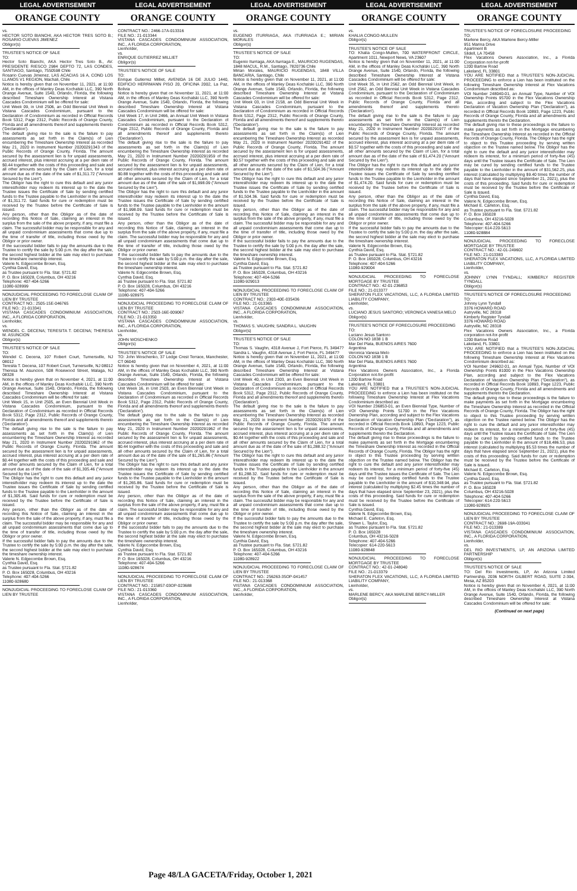LEGAL ADVERTISEMENT LEGAL ADVERTISEMENT LEGAL ADVERTISEMENT LEGAL ADVERTISEMENT LEGAL ADVERTISEMENT
ORANGE COUNTY
vs.
HECTOR SOTO BIANCHI, AKA HECTOR TRES SOTO B.; ROSARIO CUEVAS JIMENEZ
Obligor(s)
TRUSTEE'S NOTICE OF SALE
TO:
Hector Soto Bianchi, AKA Hector Tres Soto B., AV. PRESIDENTE RIESCO 2984 DEPTO 72, LAS CONDES, SANTIAGO, Santiago, 7550598 Chile
Rosario Cuevas Jimenez, LAS ACACIAS 16 A, COND LOS LLANOS V1 REGION, Machali, Chile
Notice is hereby given that on November 11, 2021, at 11:00 AM, in the offices of Manley Deas Kochalski LLC, 390 North Orange Avenue, Suite 1540, Orlando, Florida, the following described Timeshare Ownership Interest at Vistana Cascades Condominium will be offered for sale:
Unit Week 09, in Unit 2506, an Odd Biennial Unit Week in Vistana Cascades Condominium, pursuant to the Declaration of Condominium as recorded in Official Records Book 5312, Page 2312, Public Records of Orange County, Florida and all amendments thereof and supplements thereto ('Declaration').
The default giving rise to the sale is the failure to pay assessments as set forth in the Claim(s) of Lien encumbering the Timeshare Ownership Interest as recorded May 21, 2020 in Instrument Number 20200291343 of the Public Records of Orange County, Florida. The amount secured by the assessment lien is for unpaid assessments, accrued interest, plus interest accruing at a per diem rate of $0.44 together with the costs of this proceeding and sale and all other amounts secured by the Claim of Lien, for a total amount due as of the date of the sale of $1,311.72 ("Amount Secured by the Lien").
The Obligor has the right to cure this default and any junior interestholder may redeem its interest up to the date the Trustee issues the Certificate of Sale by sending certified funds to the Trustee payable to the Lienholder in the amount of $1,311.72. Said funds for cure or redemption must be received by the Trustee before the Certificate of Sale is issued.
Any person, other than the Obligor as of the date of recording this Notice of Sale, claiming an interest in the surplus from the sale of the above property, if any, must file a claim. The successful bidder may be responsible for any and all unpaid condominium assessments that come due up to the time of transfer of title, including those owed by the Obligor or prior owner.
If the successful bidder fails to pay the amounts due to the Trustee to certify the sale by 5:00 p.m. the day after the sale, the second highest bidder at the sale may elect to purchase the timeshare ownership interest.
Valerie N. Edgecombe Brown, Esq.
Cynthia David, Esq.
as Trustee pursuant to Fla. Stat. §721.82
P. O. Box 165028, Columbus, OH 43216
Telephone: 407-404-5266
11080-928999
NONJUDICIAL PROCEEDING TO FORECLOSE CLAIM OF LIEN BY TRUSTEE
CONTRACT NO.: 2505-15E-046765
FILE NO.: 21-013341
VISTANA CASCADES CONDOMINIUM ASSOCIATION, INC., A FLORIDA CORPORATION,
Lienholder,
vs.
WENDEL C. DECENA; TERESITA T. DECENA; THERESA M. ASUNCION
Obligor(s)
TRUSTEE'S NOTICE OF SALE
TO:
Wendel C. Decena, 107 Robert Court, Turnersville, NJ 08012
Teresita T. Decena, 107 Robert Court, Turnersville, NJ 08012
Theresa M. Asuncion, 508 Rosewood Street, Malaga, NJ 08328
Notice is hereby given that on November 4, 2021, at 11:00 AM, in the offices of Manley Deas Kochalski LLC, 390 North Orange Avenue, Suite 1540, Orlando, Florida, the following described Timeshare Ownership Interest at Vistana Cascades Condominium will be offered for sale:
Unit Week 15, in Unit 2505, an Even Biennial Unit Week in Vistana Cascades Condominium, pursuant to the Declaration of Condominium as recorded in Official Records Book 5312, Page 2312, Public Records of Orange County, Florida and all amendments thereof and supplements thereto ('Declaration').
The default giving rise to the sale is the failure to pay assessments as set forth in the Claim(s) of Lien encumbering the Timeshare Ownership Interest as recorded May 21, 2020 in Instrument Number 20200291962 of the Public Records of Orange County, Florida. The amount secured by the assessment lien is for unpaid assessments, accrued interest, plus interest accruing at a per diem rate of $0.44 together with the costs of this proceeding and sale and all other amounts secured by the Claim of Lien, for a total amount due as of the date of the sale of $1,305.46 ("Amount Secured by the Lien").
The Obligor has the right to cure this default and any junior interestholder may redeem its interest up to the date the Trustee issues the Certificate of Sale by sending certified funds to the Trustee payable to the Lienholder in the amount of $1,305.46. Said funds for cure or redemption must be received by the Trustee before the Certificate of Sale is issued.
Any person, other than the Obligor as of the date of recording this Notice of Sale, claiming an interest in the surplus from the sale of the above property, if any, must file a claim. The successful bidder may be responsible for any and all unpaid condominium assessments that come due up to the time of transfer of title, including those owed by the Obligor or prior owner.
If the successful bidder fails to pay the amounts due to the Trustee to certify the sale by 5:00 p.m. the day after the sale, the second highest bidder at the sale may elect to purchase the timeshare ownership interest.
Valerie N. Edgecombe Brown, Esq.
Cynthia David, Esq.
as Trustee pursuant to Fla. Stat. §721.82
P. O. Box 165028, Columbus, OH 43216
Telephone: 407-404-5266
11080-928680
NONJUDICIAL PROCEEDING TO FORECLOSE CLAIM OF LIEN BY TRUSTEE
ORANGE COUNTY
CONTRACT NO.: 2466-17A-013316
FILE NO.: 21-013344
VISTANA CASCADES CONDOMINIUM ASSOCIATION, INC., A FLORIDA CORPORATION,
Lienholder,
vs.
ENRIQUE GUTIERREZ MILLIET
Obligor(s)
TRUSTEE'S NOTICE OF SALE
TO:
Enrique Gutierrez Milliet, AVENIDA 16 DE JULIO 1440, EDIFICIO HERRMANN PISO 20, OFICINA 2002, La Paz, Bolivia
Notice is hereby given that on November 11, 2021, at 11:00 AM, in the offices of Manley Deas Kochalski LLC, 390 North Orange Avenue, Suite 1540, Orlando, Florida, the following described Timeshare Ownership Interest at Vistana Cascades Condominium will be offered for sale:
Unit Week 17, in Unit 2466, an Annual Unit Week in Vistana Cascades Condominium, pursuant to the Declaration of Condominium as recorded in Official Records Book 5312, Page 2312, Public Records of Orange County, Florida and all amendments thereof and supplements thereto ('Declaration').
The default giving rise to the sale is the failure to pay assessments as set forth in the Claim(s) of Lien encumbering the Timeshare Ownership Interest as recorded May 21, 2020 in Instrument Number 20200291959 of the Public Records of Orange County, Florida. The amount secured by the assessment lien is for unpaid assessments, accrued interest, plus interest accruing at a per diem rate of $0.88 together with the costs of this proceeding and sale and all other amounts secured by the Claim of Lien, for a total amount due as of the date of the sale of $1,998.09 ("Amount Secured by the Lien").
The Obligor has the right to cure this default and any junior interestholder may redeem its interest up to the date the Trustee issues the Certificate of Sale by sending certified funds to the Trustee payable to the Lienholder in the amount of $1,998.09. Said funds for cure or redemption must be received by the Trustee before the Certificate of Sale is issued.
Any person, other than the Obligor as of the date of recording this Notice of Sale, claiming an interest in the surplus from the sale of the above property, if any, must file a claim. The successful bidder may be responsible for any and all unpaid condominium assessments that come due up to the time of transfer of title, including those owed by the Obligor or prior owner.
If the successful bidder fails to pay the amounts due to the Trustee to certify the sale by 5:00 p.m. the day after the sale, the second highest bidder at the sale may elect to purchase the timeshare ownership interest.
Valerie N. Edgecombe Brown, Esq.
Cynthia David, Esq.
as Trustee pursuant to Fla. Stat. §721.82
P. O. Box 165028, Columbus, OH 43216
Telephone: 407-404-5266
11080-928975
NONJUDICIAL PROCEEDING TO FORECLOSE CLAIM OF LIEN BY TRUSTEE
CONTRACT NO.: 2503-16E-009067
FILE NO.: 21-013350
VISTANA CASCADES CONDOMINIUM ASSOCIATION, INC., A FLORIDA CORPORATION,
Lienholder,
vs.
JOHN WOSCHENKO
Obligor(s)
TRUSTEE'S NOTICE OF SALE
TO: John Woschenko, 37 Ledge Crest Terrace, Manchester, CT 06040
Notice is hereby given that on November 4, 2021, at 11:00 AM, in the offices of Manley Deas Kochalski LLC, 390 North Orange Avenue, Suite 1540, Orlando, Florida, the following described Timeshare Ownership Interest at Vistana Cascades Condominium will be offered for sale:
Unit Week 16, in Unit 2503, an Even Biennial Unit Week in Vistana Cascades Condominium, pursuant to the Declaration of Condominium as recorded in Official Records Book 5312, Page 2312, Public Records of Orange County, Florida and all amendments thereof and supplements thereto ('Declaration').
The default giving rise to the sale is the failure to pay assessments as set forth in the Claim(s) of Lien encumbering the Timeshare Ownership Interest as recorded May 21, 2020 in Instrument Number 20200291962 of the Public Records of Orange County, Florida. The amount secured by the assessment lien is for unpaid assessments, accrued interest, plus interest accruing at a per diem rate of $0.44 together with the costs of this proceeding and sale and all other amounts secured by the Claim of Lien, for a total amount due as of the date of the sale of $1,265.86 ("Amount Secured by the Lien").
The Obligor has the right to cure this default and any junior interestholder may redeem its interest up to the date the Trustee issues the Certificate of Sale by sending certified funds to the Trustee payable to the Lienholder in the amount of $1,265.86. Said funds for cure or redemption must be received by the Trustee before the Certificate of Sale is issued.
Any person, other than the Obligor as of the date of recording this Notice of Sale, claiming an interest in the surplus from the sale of the above property, if any, must file a claim. The successful bidder may be responsible for any and all unpaid condominium assessments that come due up to the time of transfer of title, including those owed by the Obligor or prior owner.
If the successful bidder fails to pay the amounts due to the Trustee to certify the sale by 5:00 p.m. the day after the sale, the second highest bidder at the sale may elect to purchase the timeshare ownership interest.
Valerie N. Edgecombe Brown, Esq.
Cynthia David, Esq.
as Trustee pursuant to Fla. Stat. §721.82
P. O. Box 165028, Columbus, OH 43216
Telephone: 407-404-5266
11080-928674
NONJUDICIAL PROCEEDING TO FORECLOSE CLAIM OF LIEN BY TRUSTEE
CONTRACT NO.: 215857-03OP-023688
FILE NO.: 21-013360
VISTANA CASCADES CONDOMINIUM ASSOCIATION, INC., A FLORIDA CORPORATION,
Lienholder,
ORANGE COUNTY
vs.
EUGENIO ITURRIAGA, AKA ITURRIAGA E.; MIRIAN MORALES
Obligor(s)
TRUSTEE'S NOTICE OF SALE
TO:
Eugenio Iturriaga, AKA Iturriaga E., MAURICIO RUGENDAS, 1848 MACUL, R.M., Santiago, 7820736 Chile
Mirian Morales, MAURICIO RUGENDAS, 1848 VILLA BANCARIA, Santiago, Chile
Notice is hereby given that on November 11, 2021, at 11:00 AM, in the offices of Manley Deas Kochalski LLC, 390 North Orange Avenue, Suite 1540, Orlando, Florida, the following described Timeshare Ownership Interest at Vistana Cascades Condominium will be offered for sale:
Unit Week 03, in Unit 2158, an Odd Biennial Unit Week in Vistana Cascades Condominium, pursuant to the Declaration of Condominium as recorded in Official Records Book 5312, Page 2312, Public Records of Orange County, Florida and all amendments thereof and supplements thereto ('Declaration').
The default giving rise to the sale is the failure to pay assessments as set forth in the Claim(s) of Lien encumbering the Timeshare Ownership Interest as recorded May 21, 2020 in Instrument Number 20200291402 of the Public Records of Orange County, Florida. The amount secured by the assessment lien is for unpaid assessments, accrued interest, plus interest accruing at a per diem rate of $0.57 together with the costs of this proceeding and sale and all other amounts secured by the Claim of Lien, for a total amount due as of the date of the sale of $1,504.36 ("Amount Secured by the Lien").
The Obligor has the right to cure this default and any junior interestholder may redeem its interest up to the date the Trustee issues the Certificate of Sale by sending certified funds to the Trustee payable to the Lienholder in the amount of $1,504.36. Said funds for cure or redemption must be received by the Trustee before the Certificate of Sale is issued.
Any person, other than the Obligor as of the date of recording this Notice of Sale, claiming an interest in the surplus from the sale of the above property, if any, must file a claim. The successful bidder may be responsible for any and all unpaid condominium assessments that come due up to the time of transfer of title, including those owed by the Obligor or prior owner.
If the successful bidder fails to pay the amounts due to the Trustee to certify the sale by 5:00 p.m. the day after the sale, the second highest bidder at the sale may elect to purchase the timeshare ownership interest.
Valerie N. Edgecombe Brown, Esq.
Cynthia David, Esq.
as Trustee pursuant to Fla. Stat. §721.82
P. O. Box 165028, Columbus, OH 43216
Telephone: 407-404-5266
11080-929013
NONJUDICIAL PROCEEDING TO FORECLOSE CLAIM OF LIEN BY TRUSTEE
CONTRACT NO.: 2303-40E-035436
FILE NO.: 21-013365
VISTANA CASCADES CONDOMINIUM ASSOCIATION, INC., A FLORIDA CORPORATION,
Lienholder,
vs.
THOMAS S. VAUGHN; SANDRA L. VAUGHN
Obligor(s)
TRUSTEE'S NOTICE OF SALE
TO:
Thomas S. Vaughn, 4318 Avenue J, Fort Pierce, FL 34947?Sandra L. Vaughn, 4318 Avenue J, Fort Pierce, FL 34947?
Notice is hereby given that on November 11, 2021, at 11:00 AM, in the offices of Manley Deas Kochalski LLC, 390 North Orange Avenue, Suite 1540, Orlando, Florida, the following described Timeshare Ownership Interest at Vistana Cascades Condominium will be offered for sale:
Unit Week 40, in Unit 2303, an Even Biennial Unit Week in Vistana Cascades Condominium, pursuant to the Declaration of Condominium as recorded in Official Records Book 5312, Page 2312, Public Records of Orange County, Florida and all amendments thereof and supplements thereto ('Declaration').
The default giving rise to the sale is the failure to pay assessments as set forth in the Claim(s) of Lien encumbering the Timeshare Ownership Interest as recorded May 21, 2020 in Instrument Number 20200291970 of the Public Records of Orange County, Florida. The amount secured by the assessment lien is for unpaid assessments, accrued interest, plus interest accruing at a per diem rate of $0.44 together with the costs of this proceeding and sale and all other amounts secured by the Claim of Lien, for a total amount due as of the date of the sale of $1,288.32 ("Amount Secured by the Lien").
The Obligor has the right to cure this default and any junior interestholder may redeem its interest up to the date the Trustee issues the Certificate of Sale by sending certified funds to the Trustee payable to the Lienholder in the amount of $1,288.32. Said funds for cure or redemption must be received by the Trustee before the Certificate of Sale is issued.
Any person, other than the Obligor as of the date of recording this Notice of Sale, claiming an interest in the surplus from the sale of the above property, if any, must file a claim. The successful bidder may be responsible for any and all unpaid condominium assessments that come due up to the time of transfer of title, including those owed by the Obligor or prior owner.
If the successful bidder fails to pay the amounts due to the Trustee to certify the sale by 5:00 p.m. the day after the sale, the second highest bidder at the sale may elect to purchase the timeshare ownership interest.
Valerie N. Edgecombe Brown, Esq.
Cynthia David, Esq.
as Trustee pursuant to Fla. Stat. §721.82
P. O. Box 165028, Columbus, OH 43216
Telephone: 407-404-5266
11080-928922
NONJUDICIAL PROCEEDING TO FORECLOSE CLAIM OF LIEN BY TRUSTEE
CONTRACT NO.: 256263-35OP-041457
FILE NO.: 21-013368
VISTANA CASCADES CONDOMINIUM ASSOCIATION, INC., A FLORIDA CORPORATION,
Lienholder,
ORANGE COUNTY
vs.
KHALIA CONGO-MULLEN
Obligor(s)
TRUSTEE'S NOTICE OF SALE
TO: Khalia Congo-Mullen, 700 WATERFRONT CIRCLE, Apartment 1011, Newport News, VA 23607
Notice is hereby given that on November 11, 2021, at 11:00 AM, in the offices of Manley Deas Kochalski LLC, 390 North Orange Avenue, Suite 1540, Orlando, Florida, the following described Timeshare Ownership Interest at Vistana Cascades Condominium will be offered for sale:
Unit Week 35, in Unit 2562, an Odd Biennial Unit Week, in Unit 2562, an Odd Biennial Unit Week in Vistana Cascades Condominium, pursuant to the Declaration of Condominium as recorded in Official Records Book 5312, Page 2312, Public Records of Orange County, Florida and all amendments thereof and supplements thereto ('Declaration').
The default giving rise to the sale is the failure to pay assessments as set forth in the Claim(s) of Lien encumbering the Timeshare Ownership Interest as recorded May 21, 2020 in Instrument Number 20200291977 of the Public Records of Orange County, Florida. The amount secured by the assessment lien is for unpaid assessments, accrued interest, plus interest accruing at a per diem rate of $0.57 together with the costs of this proceeding and sale and all other amounts secured by the Claim of Lien, for a total amount due as of the date of the sale of $1,474.20 ("Amount Secured by the Lien").
The Obligor has the right to cure this default and any junior interestholder may redeem its interest up to the date the Trustee issues the Certificate of Sale by sending certified funds to the Trustee payable to the Lienholder in the amount of $1,474.20. Said funds for cure or redemption must be received by the Trustee before the Certificate of Sale is issued.
Any person, other than the Obligor as of the date of recording this Notice of Sale, claiming an interest in the surplus from the sale of the above property, if any, must file a claim. The successful bidder may be responsible for any and all unpaid condominium assessments that come due up to the time of transfer of title, including those owed by the Obligor or prior owner.
If the successful bidder fails to pay the amounts due to the Trustee to certify the sale by 5:00 p.m. the day after the sale, the second highest bidder at the sale may elect to purchase the timeshare ownership interest.
Valerie N. Edgecombe Brown, Esq.
Cynthia David, Esq.
as Trustee pursuant to Fla. Stat. §721.82
P. O. Box 165028, Columbus, OH 43216
Telephone: 407-404-5266
11080-929004
NONJUDICIAL PROCEEDING TO FORECLOSE MORTGAGE BY TRUSTEE
CONTRACT NO.: 42-01-236853
FILE NO.: 21-013377
SHERATON FLEX VACATIONS, LLC, A FLORIDA LIMITED LIABILITY COMPANY,
Lienholder,
vs.
LUCIANO JESUS SANTORO; VERONICA VANESA MELO
Obligor(s)
TRUSTEE'S NOTICE OF FORECLOSURE PROCEEDING
TO:
Luciano Jesus Santoro
COLON NO 1838 1 B
Mar Del Plata, BUENOS AIRES 7600
Argentina
Veronica Vanesa Melo
COLON NO 1838 1 B
Mar Del Plata, BUENOS AIRES 7600
Argentina
Flex Vacations Owners Association, Inc., a Florida Corporation not-for-profit
1200 Bartow Road
Lakeland, FL 33801
YOU ARE NOTIFIED that a TRUSTEE'S NON-JUDICIAL PROCEEDING to enforce a Lien has been instituted on the following Timeshare Ownership Interest at Flex Vacations Condominium described as:
VOI Number 236853-01, an Even Biennial Type, Number of VOI Ownership Points 51700 in the Flex Vacations Ownership Plan, according and subject to the Flex Vacations Declaration of Vacation Ownership Plan ("Declaration"), as recorded in Official Records Book 10893, Page 1223, Public Records of Orange County, Florida and all amendments and supplements thereto the Declaration.
The default giving rise to these proceedings is the failure to make payments as set forth in the Mortgage encumbering the Timeshare Ownership Interest as recorded in the Official Records of Orange County, Florida. The Obligor has the right to object to this Trustee proceeding by serving written objection on the Trustee named below. The Obligor has the right to cure the default and any junior interestholder may redeem its interest, for a minimum period of forty-five (45) days until the Trustee issues the Certificate of Sale. The Lien may be cured by sending certified funds to the Trustee payable to the Lienholder in the amount of $10,348.94, plus interest (calculated by multiplying $2.45 times the number of days that have elapsed since September 23, 2021), plus the costs of this proceeding. Said funds for cure or redemption must be received by the Trustee before the Certificate of Sale is issued.
Cynthia David, Esq.
Valerie N. Edgecombe Brown, Esq.
Michael E. Carleton, Esq.
Shawn L. Taylor, Esq.
as Trustee pursuant to Fla. Stat. §721.82
P. O. Box 165028
Columbus, OH 43216-5028
Telephone: 407-404-5266
Telecopier: 614-220-5613
11080-928848
NONJUDICIAL PROCEEDING TO FORECLOSE MORTGAGE BY TRUSTEE
CONTRACT NO.: 42-01-248040
FILE NO.: 21-013379
SHERATON FLEX VACATIONS, LLC, A FLORIDA LIMITED LIABILITY COMPANY,
Lienholder,
vs.
MARLENE BERCY, AKA MARLENE BERCY-MILLER
Obligor(s)
ORANGE COUNTY
TRUSTEE'S NOTICE OF FORECLOSURE PROCEEDING
TO:
Marlene Bercy, AKA Marlene Bercy-Miller
951 Marina Drive
Apartment B
Slidell, LA 70458
Flex Vacations Owners Association, Inc., a Florida Corporation not-for-profit
1200 Bartow Road
Lakeland, FL 33801
YOU ARE NOTIFIED that a TRUSTEE'S NON-JUDICIAL PROCEEDING to enforce a Lien has been instituted on the following Timeshare Ownership Interest at Flex Vacations Condominium described as:
VOI Number 248040-01, an Annual Type, Number of VOI Ownership Points 95700 in the Flex Vacations Ownership Plan, according and subject to the Flex Vacations Declaration of Vacation Ownership Plan ("Declaration"), as recorded in Official Records Book 10893, Page 1223, Public Records of Orange County, Florida and all amendments and supplements thereto the Declaration.
The default giving rise to these proceedings is the failure to make payments as set forth in the Mortgage encumbering the Timeshare Ownership Interest as recorded in the Official Records of Orange County, Florida. The Obligor has the right to object to this Trustee proceeding by serving written objection on the Trustee named below. The Obligor has the right to cure the default and any junior interestholder may redeem its interest, for a minimum period of forty-five (45) days until the Trustee issues the Certificate of Sale. The Lien may be cured by sending certified funds to the Trustee payable to the Lienholder in the amount of $31,562.25, plus interest (calculated by multiplying $9.40 times the number of days that have elapsed since September 21, 2021), plus the costs of this proceeding. Said funds for cure or redemption must be received by the Trustee before the Certificate of Sale is issued.
Cynthia David, Esq.
Valerie N. Edgecombe Brown, Esq.
Michael E. Carleton, Esq.
as Trustee pursuant to Fla. Stat. §721.82
P. O. Box 165028
Columbus, OH 43216-5028
Telephone: 407-404-5266
Telecopier: 614-220-5613
11080-928884
NONJUDICIAL PROCEEDING TO FORECLOSE MORTGAGE BY TRUSTEE
CONTRACT NO.: 42-01-249602
FILE NO.: 21-013383
SHERATON FLEX VACATIONS, LLC, A FLORIDA LIMITED LIABILITY COMPANY,
Lienholder,
vs.
JOHNNY LYNN TYNDALL; KIMBERLY REGISTER TYNDALL
Obligor(s)
TRUSTEE'S NOTICE OF FORECLOSURE PROCEEDING
TO:
Johnny Lynn Tyndall
3376 HOWARD ROAD
Autryville, NC 28318
Kimberly Register Tyndall
3376 HOWARD ROAD
Autryville, NC 28318
Flex Vacations Owners Association, Inc., a Florida corporation not-for-profit
1200 Bartow Road
Lakeland, FL 33801
YOU ARE NOTIFIED that a TRUSTEE'S NON-JUDICIAL PROCEEDING to enforce a Lien has been instituted on the following Timeshare Ownership Interest at Flex Vacations Condominium described as:
VOI Number 249602-01, an Annual Type, Number of VOI Ownership Points 81000 in the Flex Vacations Ownership Plan, according and subject to the Flex Vacations Declaration of Vacation Ownership Plan ("Declaration"), as recorded in Official Records Book 10893, Page 1223, Public Records of Orange County, Florida and all amendments and supplements thereto the Declaration.
The default giving rise to these proceedings is the failure to make payments as set forth in the Mortgage encumbering the Timeshare Ownership Interest as recorded in the Official Records of Orange County, Florida. The Obligor has the right to object to this Trustee proceeding by serving written objection on the Trustee named below. The Obligor has the right to cure the default and any junior interestholder may redeem its interest, for a minimum period of forty-five (45) days until the Trustee issues the Certificate of Sale. The Lien may be cured by sending certified funds to the Trustee payable to the Lienholder in the amount of $18,486.53, plus interest (calculated by multiplying $5.53 times the number of days that have elapsed since September 21, 2021), plus the costs of this proceeding. Said funds for cure or redemption must be received by the Trustee before the Certificate of Sale is issued.
Michael E. Carleton, Esq.
Valerie N. Edgecombe Brown, Esq.
Cynthia David, Esq.
as Trustee pursuant to Fla. Stat. §721.82
P. O. Box 165028
Columbus, OH 43216-5028
Telephone: 407-404-5266
Telecopier: 614-220-5613
11080-928925
NONJUDICIAL PROCEEDING TO FORECLOSE CLAIM OF LIEN BY TRUSTEE
CONTRACT NO.: 2698-19A-033041
FILE NO.: 21-013389
VISTANA CASCADES CONDOMINIUM ASSOCIATION, INC., A FLORIDA CORPORATION,
Lienholder,
vs.
DEL RIO INVESTMENTS, LP, AN ARIZONA LIMITED PARTNERSHIP
Obligor(s)
TRUSTEE'S NOTICE OF SALE
TO: Del Rio Investments, LP, An Arizona Limited Partnership, 2036 NORTH GILBERT ROAD, SUITE 2-304, Mesa, AZ 85203
Notice is hereby given that on November 4, 2021, at 11:00 AM, in the offices of Manley Deas Kochalski LLC, 390 North Orange Avenue, Suite 1540, Orlando, Florida, the following described Timeshare Ownership Interest at Vistana Cascades Condominium will be offered for sale:
(Continued on next page)
Page 48/LA GACETA/Friday, October 1, 2021